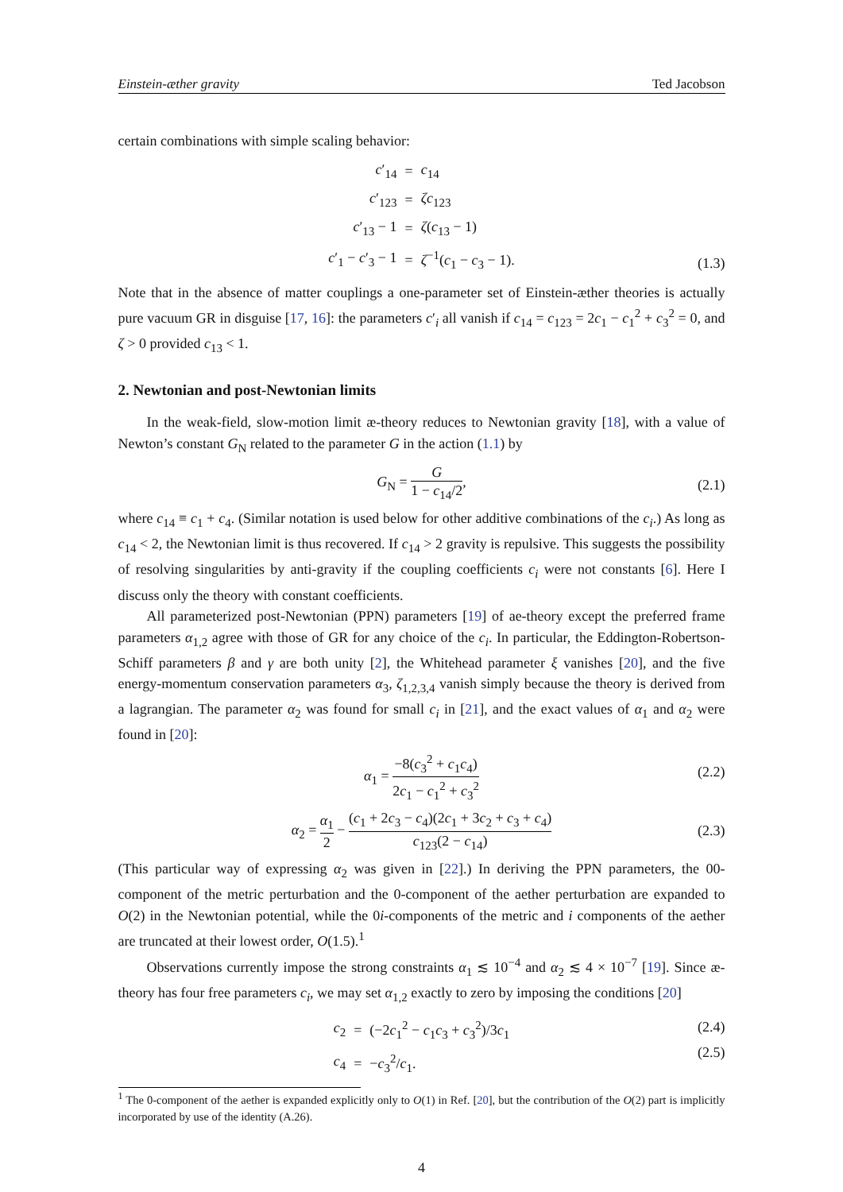Einstein-æther gravity Ted Jacobson
certain combinations with simple scaling behavior:
| c ′<sub>14</sub> | = | c<sub>14</sub> |
| c ′<sub>123</sub> | = | ζc<sub>123</sub> |
| c ′<sub>13</sub> − 1 | = | ζ ( c<sub>13</sub> − 1) |
| c ′<sub>1</sub> − c ′<sub>3</sub> − 1 | = | ζ<sup>−1</sup>( c<sub>1</sub> − c<sub>3</sub> − 1). |
(1.3)
Note that in the absence of matter couplings a one-parameter set of Einstein-æther theories is actually pure vacuum GR in disguise [17, 16]: the parameters c′<sub>i</sub> all vanish if c<sub>14</sub> = c<sub>123</sub> = 2c<sub>1</sub> − c<sub>1</sub><sup>2</sup> + c<sub>3</sub><sup>2</sup> = 0, and ζ > 0 provided c<sub>13</sub> < 1.
2. Newtonian and post-Newtonian limits
In the weak-field, slow-motion limit æ-theory reduces to Newtonian gravity [18], with a value of Newton’s constant G<sub>N</sub> related to the parameter G in the action (1.1) by
G<sub>N</sub> = G 1 − c<sub>14</sub>/2,
(2.1)
where c<sub>14</sub> ≡ c<sub>1</sub> + c<sub>4</sub>. (Similar notation is used below for other additive combinations of the c<sub>i</sub>.) As long as c<sub>14</sub> < 2, the Newtonian limit is thus recovered. If c<sub>14</sub> > 2 gravity is repulsive. This suggests the possibility of resolving singularities by anti-gravity if the coupling coefficients c<sub>i</sub> were not constants [6]. Here I discuss only the theory with constant coefficients.
All parameterized post-Newtonian (PPN) parameters [19] of ae-theory except the preferred frame parameters α<sub>1,2</sub> agree with those of GR for any choice of the c<sub>i</sub>. In particular, the Eddington-Robertson-Schiff parameters β and γ are both unity [2], the Whitehead parameter ξ vanishes [20], and the five energy-momentum conservation parameters α<sub>3</sub>, ζ<sub>1,2,3,4</sub> vanish simply because the theory is derived from a lagrangian. The parameter α<sub>2</sub> was found for small c<sub>i</sub> in [21], and the exact values of α<sub>1</sub> and α<sub>2</sub> were found in [20]:
α<sub>1</sub> = −8(c<sub>3</sub><sup>2</sup> + c<sub>1</sub>c<sub>4</sub>) 2c<sub>1</sub> − c<sub>1</sub><sup>2</sup> + c<sub>3</sub><sup>2</sup>
(2.2)
α<sub>2</sub> = α<sub>1</sub> 2 − (c<sub>1</sub> + 2c<sub>3</sub> − c<sub>4</sub>)(2c<sub>1</sub> + 3c<sub>2</sub> + c<sub>3</sub> + c<sub>4</sub>) c<sub>123</sub>(2 − c<sub>14</sub>)
(2.3)
(This particular way of expressing α<sub>2</sub> was given in [22].) In deriving the PPN parameters, the 00-component of the metric perturbation and the 0-component of the aether perturbation are expanded to O(2) in the Newtonian potential, while the 0i-components of the metric and i components of the aether are truncated at their lowest order, O(1.5).<sup>1</sup>
Observations currently impose the strong constraints α<sub>1</sub> ≲ 10<sup>−4</sup> and α<sub>2</sub> ≲ 4 × 10<sup>−7</sup> [19]. Since æ-theory has four free parameters c<sub>i</sub>, we may set α<sub>1,2</sub> exactly to zero by imposing the conditions [20]
| c<sub>2</sub> | = | (−2 c<sub>1</sub><sup>2</sup> − c<sub>1</sub> c<sub>3</sub> + c<sub>3</sub><sup>2</sup>)/3 c<sub>1</sub> |
| c<sub>4</sub> | = | − c<sub>3</sub><sup>2</sup>/ c<sub>1</sub>. |
(2.4)
(2.5)
<sup>1</sup> The 0-component of the aether is expanded explicitly only to O(1) in Ref. [20], but the contribution of the O(2) part is implicitly incorporated by use of the identity (A.26).
4